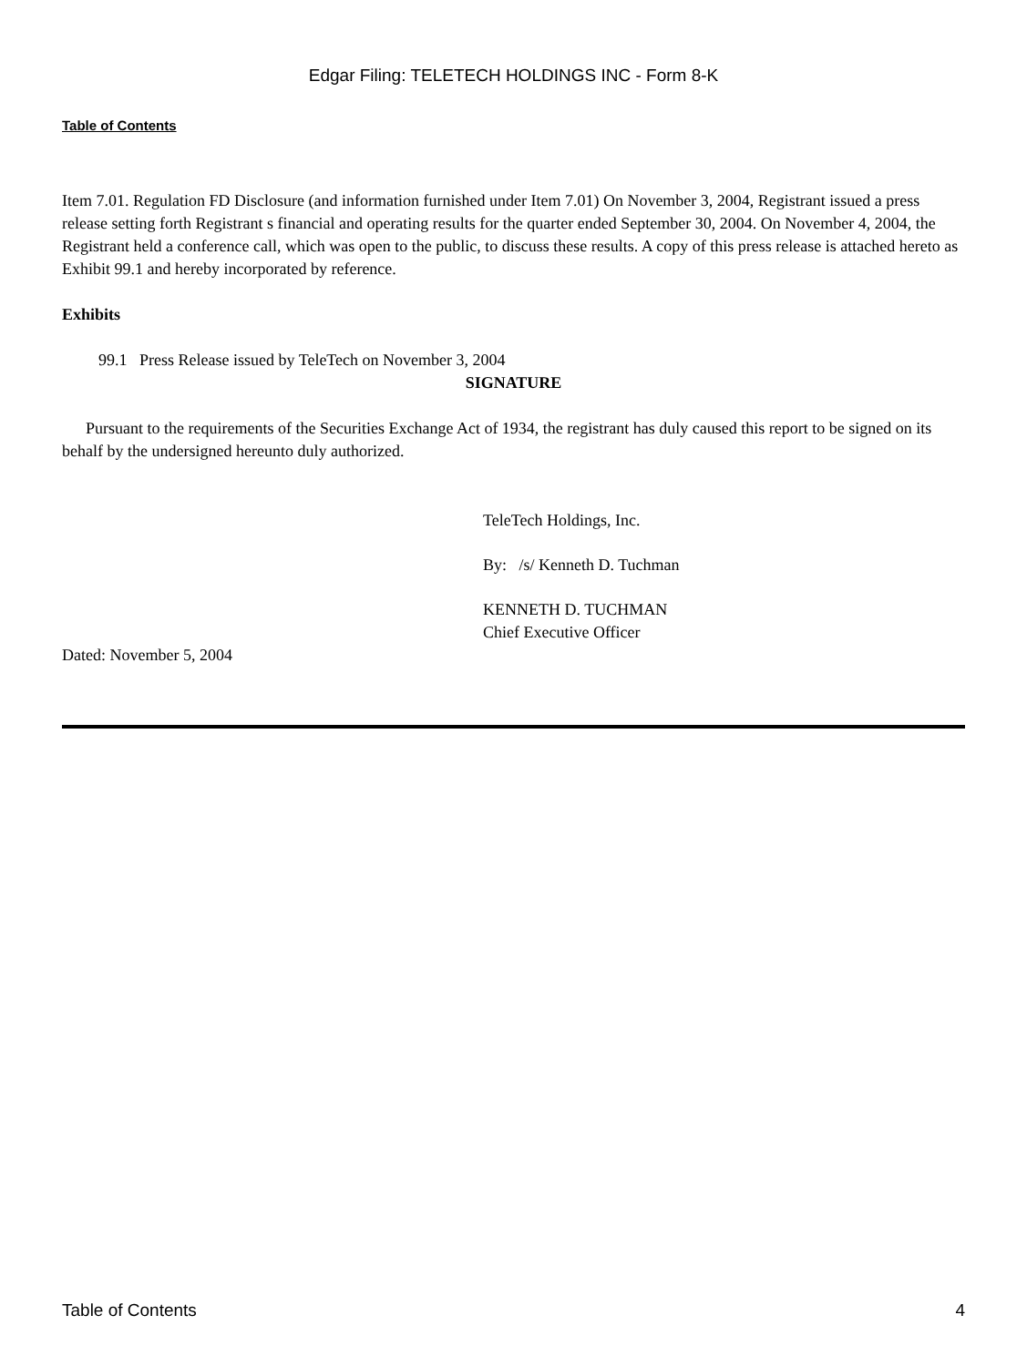Edgar Filing: TELETECH HOLDINGS INC - Form 8-K
Table of Contents
Item 7.01. Regulation FD Disclosure (and information furnished under Item 7.01) On November 3, 2004, Registrant issued a press release setting forth Registrant s financial and operating results for the quarter ended September 30, 2004. On November 4, 2004, the Registrant held a conference call, which was open to the public, to discuss these results. A copy of this press release is attached hereto as Exhibit 99.1 and hereby incorporated by reference.
Exhibits
99.1 Press Release issued by TeleTech on November 3, 2004
SIGNATURE
Pursuant to the requirements of the Securities Exchange Act of 1934, the registrant has duly caused this report to be signed on its behalf by the undersigned hereunto duly authorized.
TeleTech Holdings, Inc.
By: /s/ Kenneth D. Tuchman
KENNETH D. TUCHMAN
Chief Executive Officer
Dated: November 5, 2004
Table of Contents 4